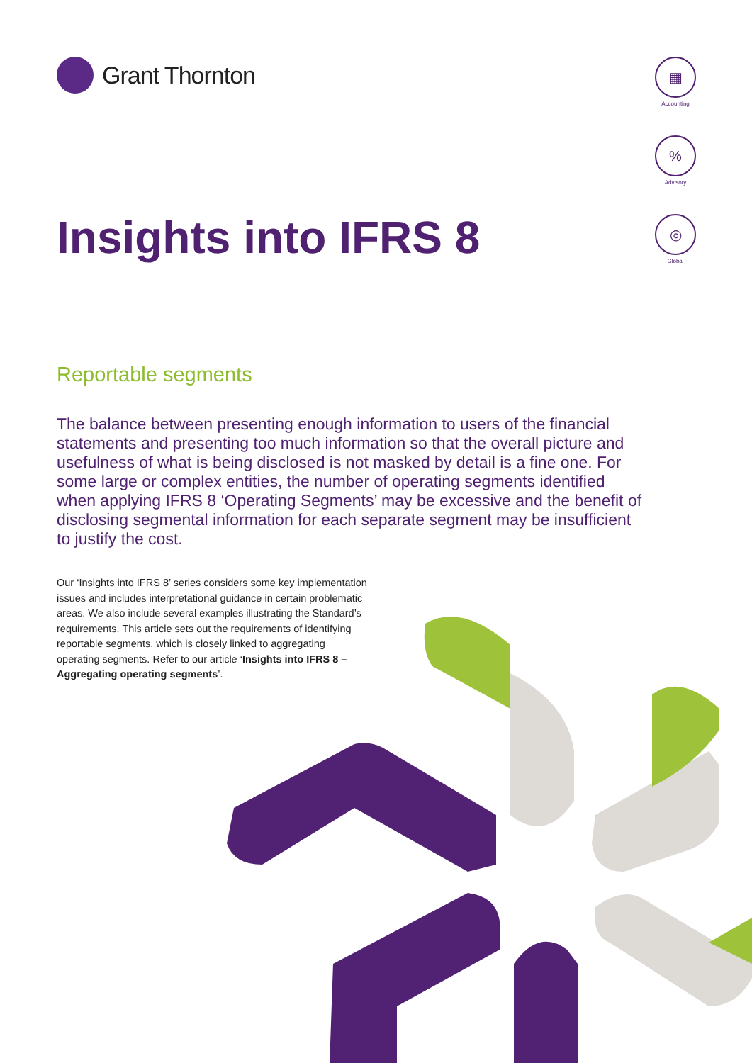Grant Thornton
▦
Accounting
%
Advisory
◎
Global
Insights into IFRS 8
Reportable segments
The balance between presenting enough information to users of the financial statements and presenting too much information so that the overall picture and usefulness of what is being disclosed is not masked by detail is a fine one. For some large or complex entities, the number of operating segments identified when applying IFRS 8 ‘Operating Segments’ may be excessive and the benefit of disclosing segmental information for each separate segment may be insufficient to justify the cost.
Our ‘Insights into IFRS 8’ series considers some key implementation issues and includes interpretational guidance in certain problematic areas. We also include several examples illustrating the Standard’s requirements. This article sets out the requirements of identifying reportable segments, which is closely linked to aggregating operating segments. Refer to our article ‘Insights into IFRS 8 – Aggregating operating segments’.